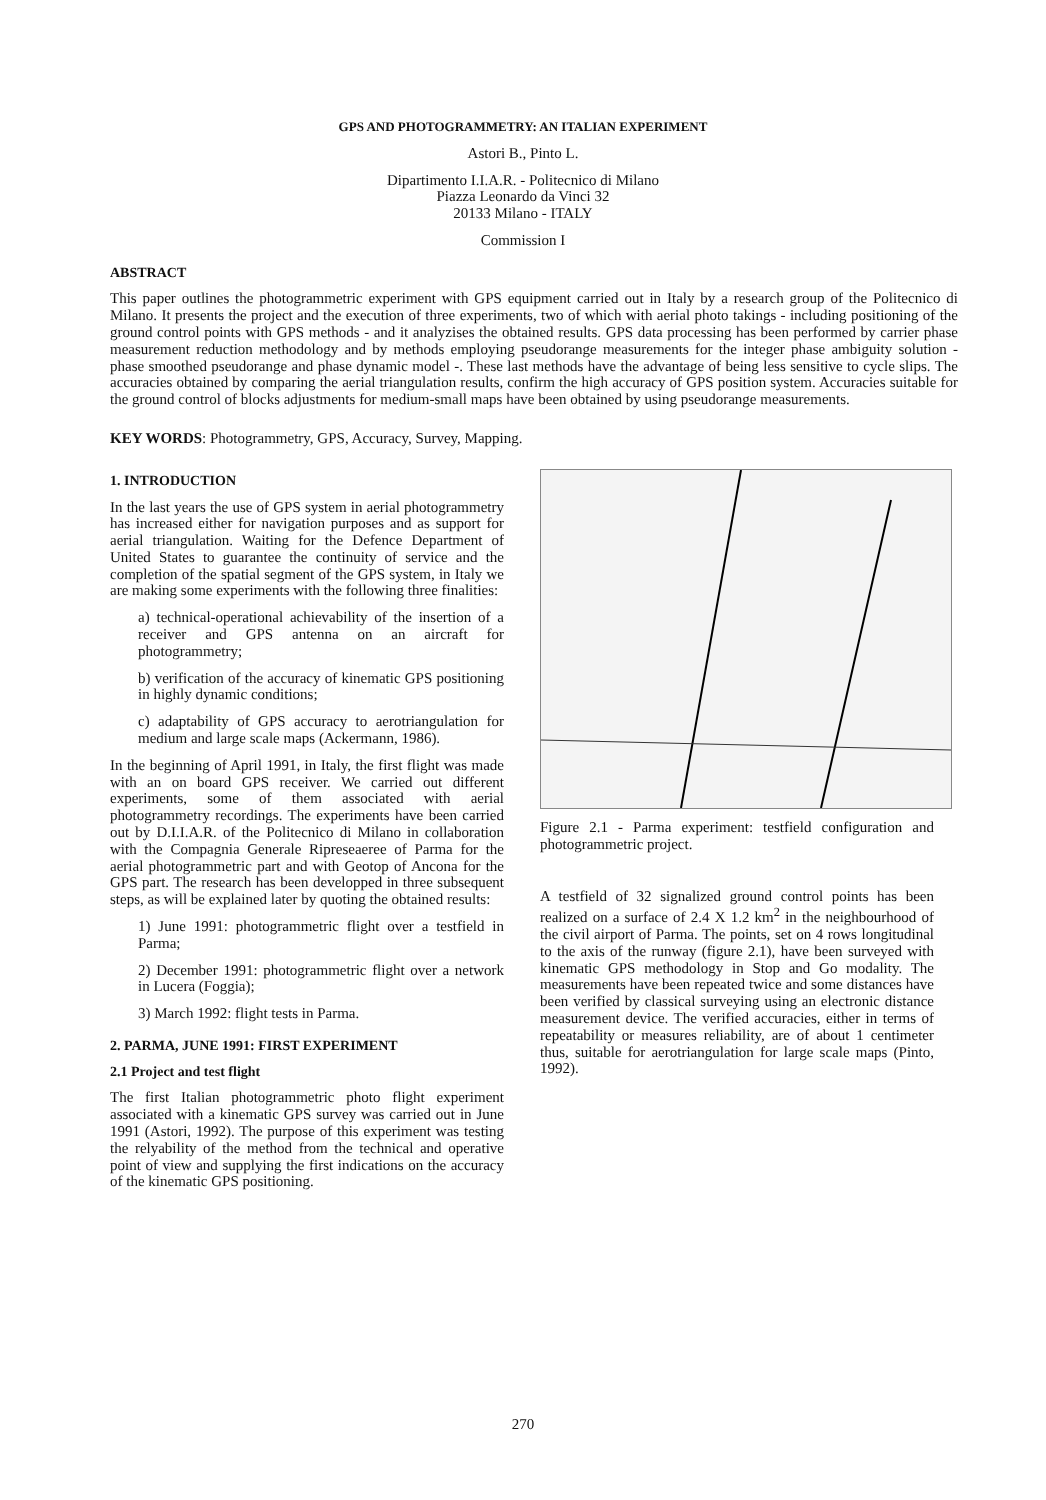GPS AND PHOTOGRAMMETRY: AN ITALIAN EXPERIMENT
Astori B., Pinto L.
Dipartimento I.I.A.R. - Politecnico di Milano
Piazza Leonardo da Vinci 32
20133 Milano - ITALY
Commission I
ABSTRACT
This paper outlines the photogrammetric experiment with GPS equipment carried out in Italy by a research group of the Politecnico di Milano. It presents the project and the execution of three experiments, two of which with aerial photo takings - including positioning of the ground control points with GPS methods - and it analyzises the obtained results. GPS data processing has been performed by carrier phase measurement reduction methodology and by methods employing pseudorange measurements for the integer phase ambiguity solution - phase smoothed pseudorange and phase dynamic model -. These last methods have the advantage of being less sensitive to cycle slips. The accuracies obtained by comparing the aerial triangulation results, confirm the high accuracy of GPS position system. Accuracies suitable for the ground control of blocks adjustments for medium-small maps have been obtained by using pseudorange measurements.
KEY WORDS: Photogrammetry, GPS, Accuracy, Survey, Mapping.
1. INTRODUCTION
In the last years the use of GPS system in aerial photogrammetry has increased either for navigation purposes and as support for aerial triangulation. Waiting for the Defence Department of United States to guarantee the continuity of service and the completion of the spatial segment of the GPS system, in Italy we are making some experiments with the following three finalities:
a) technical-operational achievability of the insertion of a receiver and GPS antenna on an aircraft for photogrammetry;
b) verification of the accuracy of kinematic GPS positioning in highly dynamic conditions;
c) adaptability of GPS accuracy to aerotriangulation for medium and large scale maps (Ackermann, 1986).
In the beginning of April 1991, in Italy, the first flight was made with an on board GPS receiver. We carried out different experiments, some of them associated with aerial photogrammetry recordings. The experiments have been carried out by D.I.I.A.R. of the Politecnico di Milano in collaboration with the Compagnia Generale Ripreseaeree of Parma for the aerial photogrammetric part and with Geotop of Ancona for the GPS part. The research has been developped in three subsequent steps, as will be explained later by quoting the obtained results:
1) June 1991: photogrammetric flight over a testfield in Parma;
2) December 1991: photogrammetric flight over a network in Lucera (Foggia);
3) March 1992: flight tests in Parma.
2. PARMA, JUNE 1991: FIRST EXPERIMENT
2.1 Project and test flight
The first Italian photogrammetric photo flight experiment associated with a kinematic GPS survey was carried out in June 1991 (Astori, 1992). The purpose of this experiment was testing the relyability of the method from the technical and operative point of view and supplying the first indications on the accuracy of the kinematic GPS positioning.
Figure 2.1 - Parma experiment: testfield configuration and photogrammetric project.
A testfield of 32 signalized ground control points has been realized on a surface of 2.4 X 1.2 km<sup>2</sup> in the neighbourhood of the civil airport of Parma. The points, set on 4 rows longitudinal to the axis of the runway (figure 2.1), have been surveyed with kinematic GPS methodology in Stop and Go modality. The measurements have been repeated twice and some distances have been verified by classical surveying using an electronic distance measurement device. The verified accuracies, either in terms of repeatability or measures reliability, are of about 1 centimeter thus, suitable for aerotriangulation for large scale maps (Pinto, 1992).
270